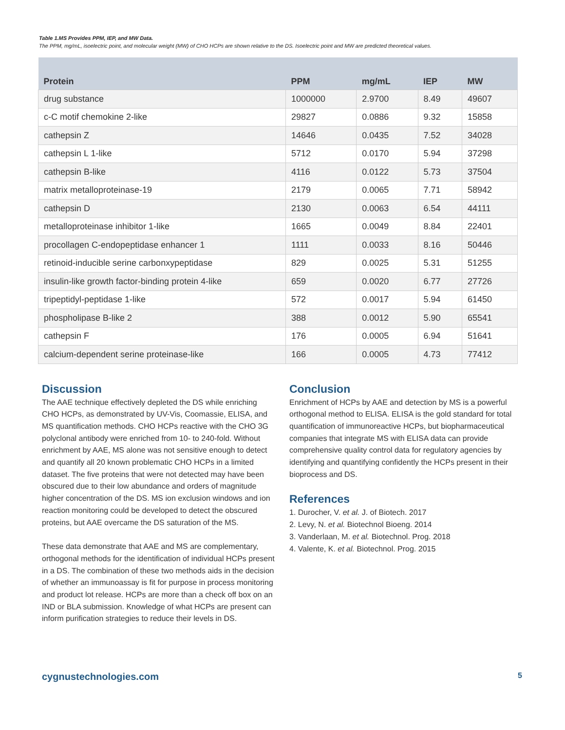Table 1.MS Provides PPM, IEP, and MW Data.
The PPM, mg/mL, isoelectric point, and molecular weight (MW) of CHO HCPs are shown relative to the DS. Isoelectric point and MW are predicted theoretical values.
| Protein | PPM | mg/mL | IEP | MW |
| --- | --- | --- | --- | --- |
| drug substance | 1000000 | 2.9700 | 8.49 | 49607 |
| c-C motif chemokine 2-like | 29827 | 0.0886 | 9.32 | 15858 |
| cathepsin Z | 14646 | 0.0435 | 7.52 | 34028 |
| cathepsin L 1-like | 5712 | 0.0170 | 5.94 | 37298 |
| cathepsin B-like | 4116 | 0.0122 | 5.73 | 37504 |
| matrix metalloproteinase-19 | 2179 | 0.0065 | 7.71 | 58942 |
| cathepsin D | 2130 | 0.0063 | 6.54 | 44111 |
| metalloproteinase inhibitor 1-like | 1665 | 0.0049 | 8.84 | 22401 |
| procollagen C-endopeptidase enhancer 1 | 1111 | 0.0033 | 8.16 | 50446 |
| retinoid-inducible serine carbonxypeptidase | 829 | 0.0025 | 5.31 | 51255 |
| insulin-like growth factor-binding protein 4-like | 659 | 0.0020 | 6.77 | 27726 |
| tripeptidyl-peptidase 1-like | 572 | 0.0017 | 5.94 | 61450 |
| phospholipase B-like 2 | 388 | 0.0012 | 5.90 | 65541 |
| cathepsin F | 176 | 0.0005 | 6.94 | 51641 |
| calcium-dependent serine proteinase-like | 166 | 0.0005 | 4.73 | 77412 |
Discussion
The AAE technique effectively depleted the DS while enriching CHO HCPs, as demonstrated by UV-Vis, Coomassie, ELISA, and MS quantification methods. CHO HCPs reactive with the CHO 3G polyclonal antibody were enriched from 10- to 240-fold. Without enrichment by AAE, MS alone was not sensitive enough to detect and quantify all 20 known problematic CHO HCPs in a limited dataset. The five proteins that were not detected may have been obscured due to their low abundance and orders of magnitude higher concentration of the DS. MS ion exclusion windows and ion reaction monitoring could be developed to detect the obscured proteins, but AAE overcame the DS saturation of the MS.
These data demonstrate that AAE and MS are complementary, orthogonal methods for the identification of individual HCPs present in a DS. The combination of these two methods aids in the decision of whether an immunoassay is fit for purpose in process monitoring and product lot release. HCPs are more than a check off box on an IND or BLA submission. Knowledge of what HCPs are present can inform purification strategies to reduce their levels in DS.
Conclusion
Enrichment of HCPs by AAE and detection by MS is a powerful orthogonal method to ELISA. ELISA is the gold standard for total quantification of immunoreactive HCPs, but biopharmaceutical companies that integrate MS with ELISA data can provide comprehensive quality control data for regulatory agencies by identifying and quantifying confidently the HCPs present in their bioprocess and DS.
References
1. Durocher, V. et al. J. of Biotech. 2017
2. Levy, N. et al. Biotechnol Bioeng. 2014
3. Vanderlaan, M. et al. Biotechnol. Prog. 2018
4. Valente, K. et al. Biotechnol. Prog. 2015
cygnustechnologies.com 5